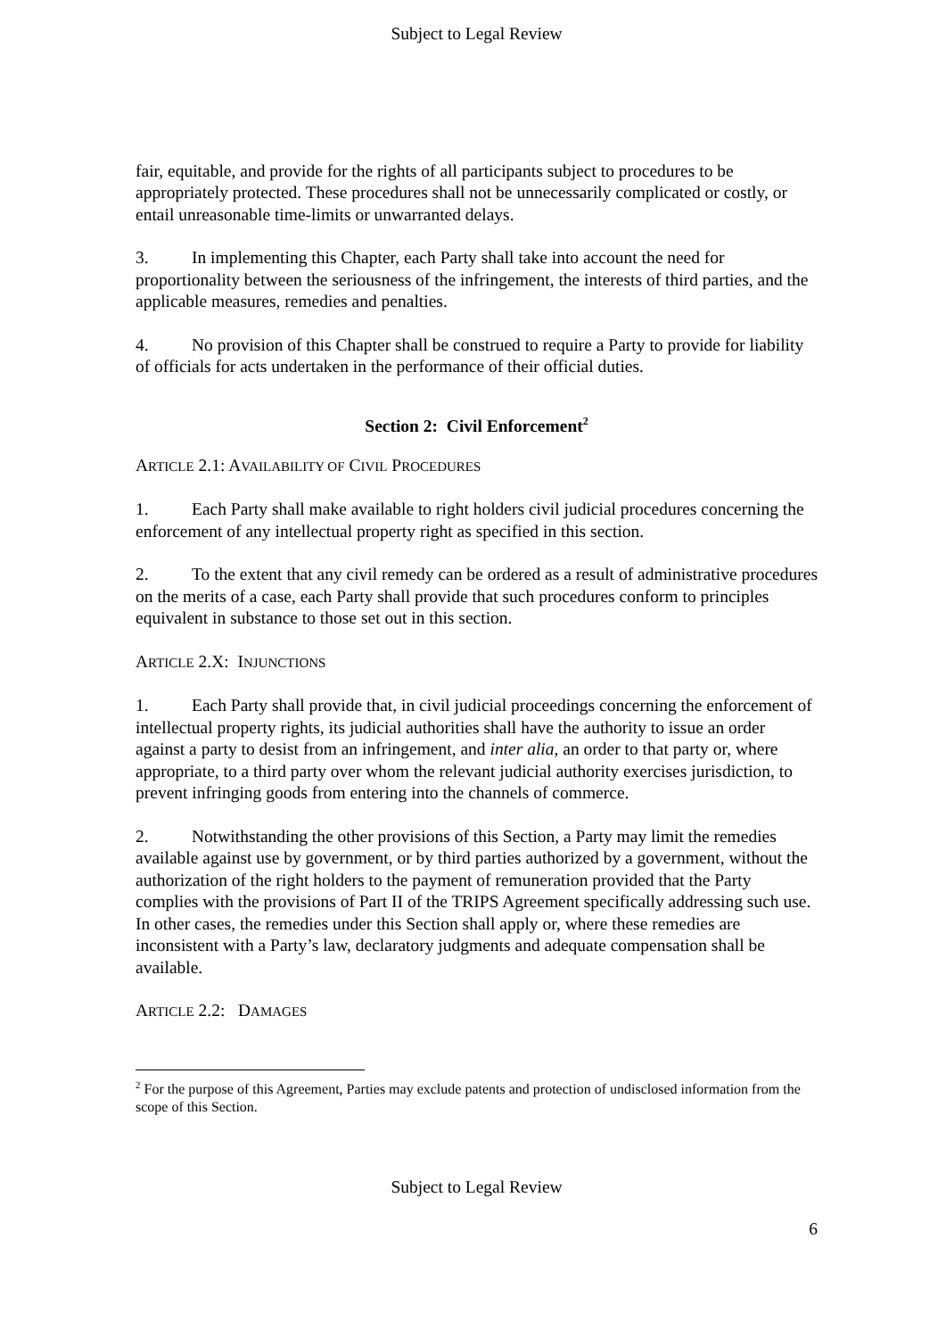Subject to Legal Review
fair, equitable, and provide for the rights of all participants subject to procedures to be appropriately protected. These procedures shall not be unnecessarily complicated or costly, or entail unreasonable time-limits or unwarranted delays.
3. In implementing this Chapter, each Party shall take into account the need for proportionality between the seriousness of the infringement, the interests of third parties, and the applicable measures, remedies and penalties.
4. No provision of this Chapter shall be construed to require a Party to provide for liability of officials for acts undertaken in the performance of their official duties.
Section 2: Civil Enforcement<sup>2</sup>
ARTICLE 2.1: AVAILABILITY OF CIVIL PROCEDURES
1. Each Party shall make available to right holders civil judicial procedures concerning the enforcement of any intellectual property right as specified in this section.
2. To the extent that any civil remedy can be ordered as a result of administrative procedures on the merits of a case, each Party shall provide that such procedures conform to principles equivalent in substance to those set out in this section.
ARTICLE 2.X: INJUNCTIONS
1. Each Party shall provide that, in civil judicial proceedings concerning the enforcement of intellectual property rights, its judicial authorities shall have the authority to issue an order against a party to desist from an infringement, and inter alia, an order to that party or, where appropriate, to a third party over whom the relevant judicial authority exercises jurisdiction, to prevent infringing goods from entering into the channels of commerce.
2. Notwithstanding the other provisions of this Section, a Party may limit the remedies available against use by government, or by third parties authorized by a government, without the authorization of the right holders to the payment of remuneration provided that the Party complies with the provisions of Part II of the TRIPS Agreement specifically addressing such use. In other cases, the remedies under this Section shall apply or, where these remedies are inconsistent with a Party’s law, declaratory judgments and adequate compensation shall be available.
ARTICLE 2.2: DAMAGES
<sup>2</sup> For the purpose of this Agreement, Parties may exclude patents and protection of undisclosed information from the scope of this Section.
Subject to Legal Review
6